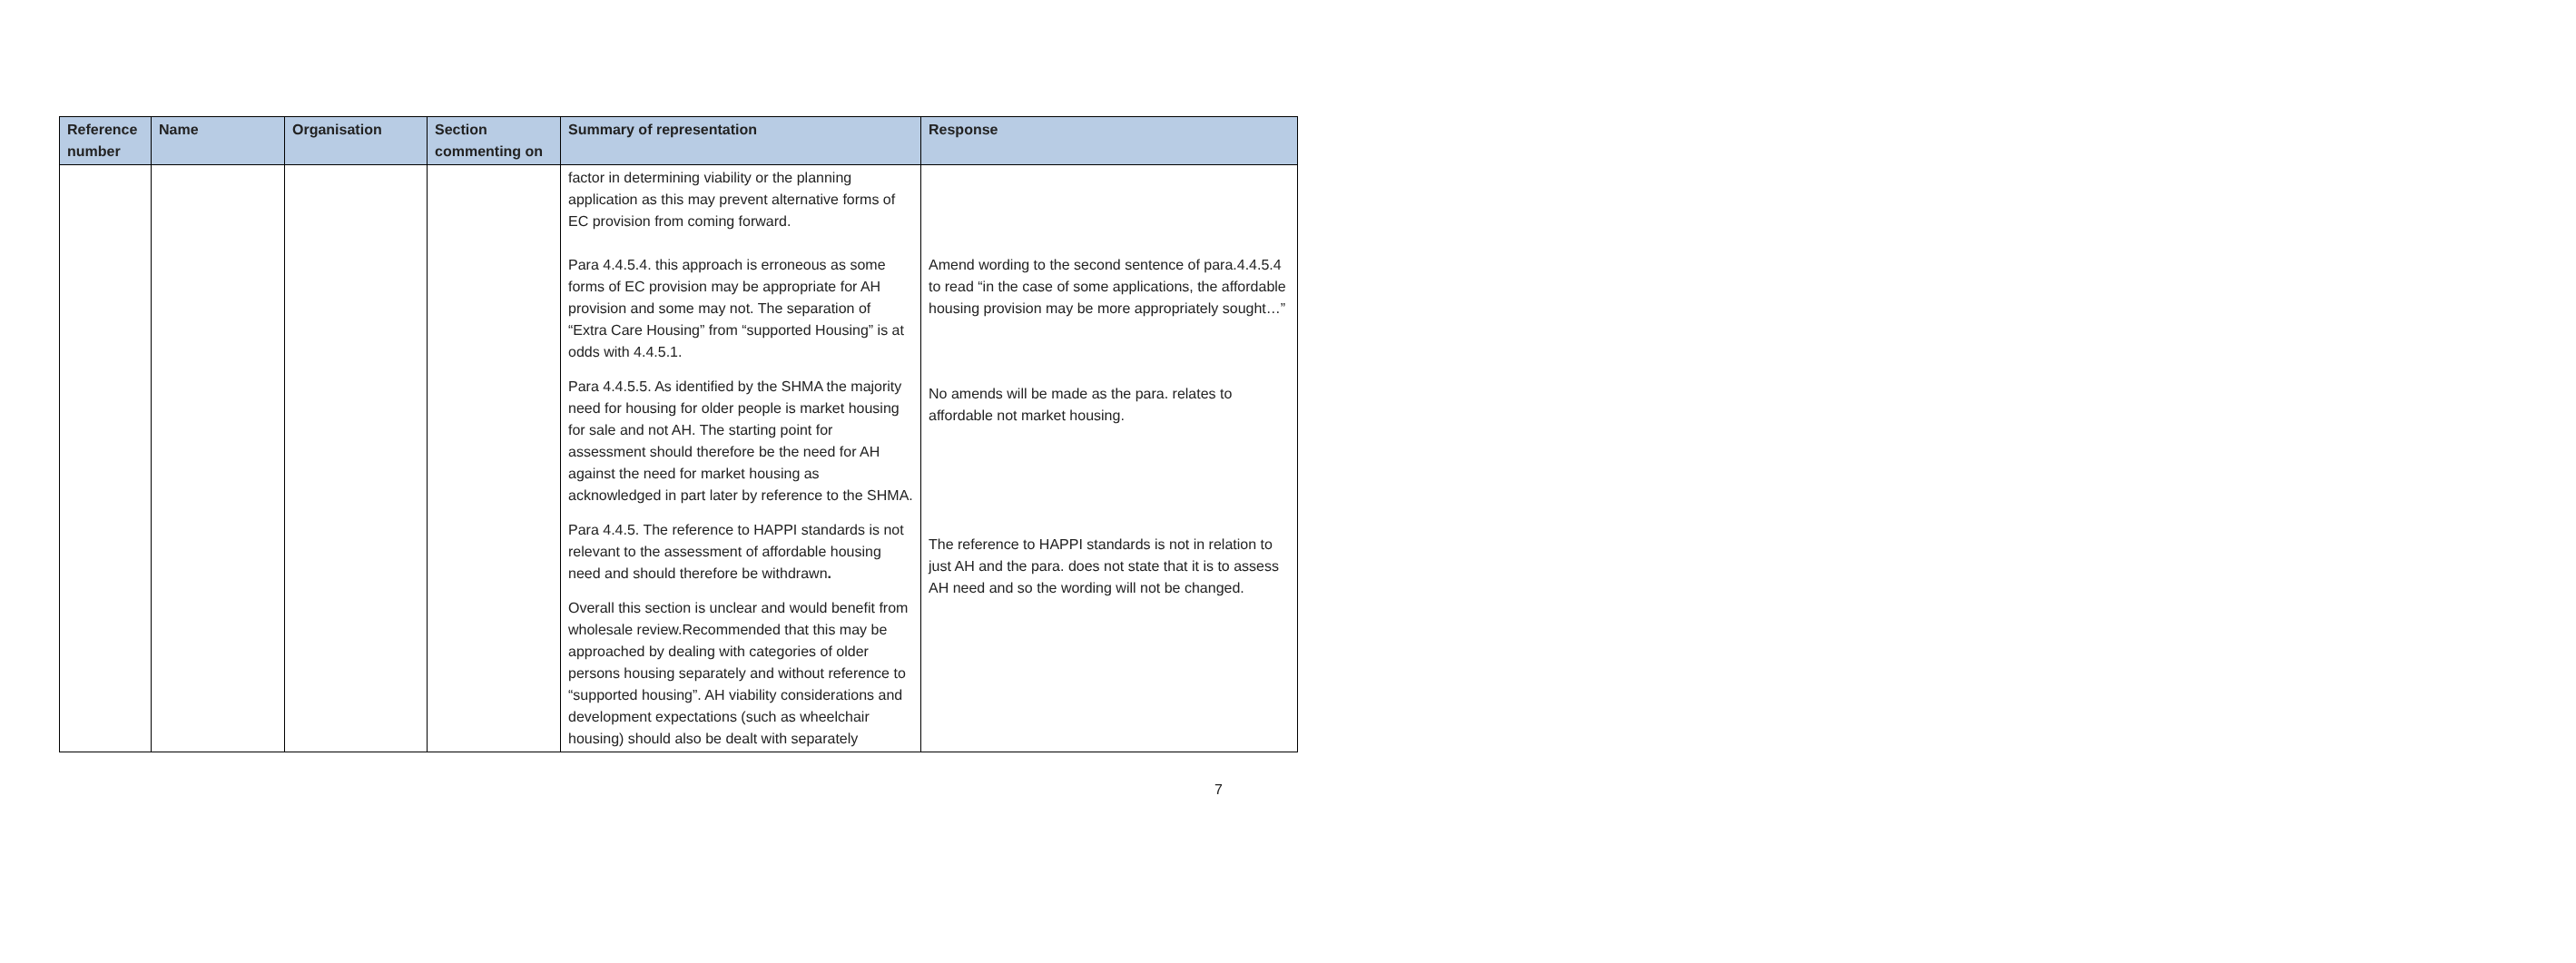| Reference number | Name | Organisation | Section commenting on | Summary of representation | Response |
| --- | --- | --- | --- | --- | --- |
| | | | | factor in determining viability or the planning application as this may prevent alternative forms of EC provision from coming forward. Para 4.4.5.4. this approach is erroneous as some forms of EC provision may be appropriate for AH provision and some may not. The separation of “Extra Care Housing” from “supported Housing” is at odds with 4.4.5.1. Para 4.4.5.5. As identified by the SHMA the majority need for housing for older people is market housing for sale and not AH. The starting point for assessment should therefore be the need for AH against the need for market housing as acknowledged in part later by reference to the SHMA. Para 4.4.5. The reference to HAPPI standards is not relevant to the assessment of affordable housing need and should therefore be withdrawn . Overall this section is unclear and would benefit from wholesale review.Recommended that this may be approached by dealing with categories of older persons housing separately and without reference to “supported housing”. AH viability considerations and development expectations (such as wheelchair housing) should also be dealt with separately | Amend wording to the second sentence of para.4.4.5.4 to read “in the case of some applications, the affordable housing provision may be more appropriately sought…” No amends will be made as the para. relates to affordable not market housing. The reference to HAPPI standards is not in relation to just AH and the para. does not state that it is to assess AH need and so the wording will not be changed. |
7